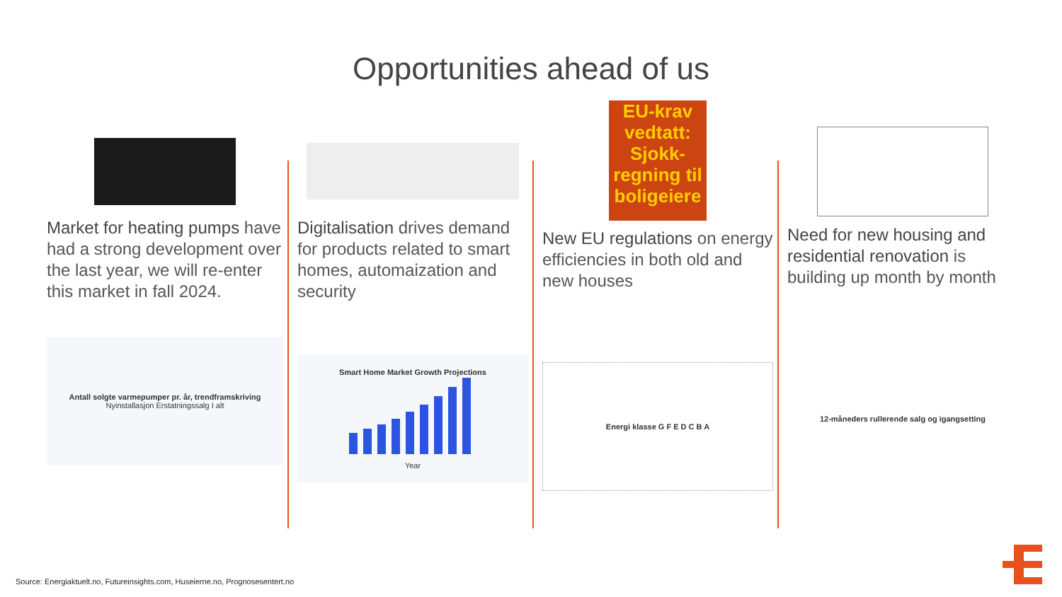Opportunities ahead of us
Market for heating pumps have had a strong development over the last year, we will re-enter this market in fall 2024.
Antall solgte varmepumper pr. år, trendframskriving
Nyinstallasjon Erstatningssalg I alt
Digitalisation drives demand for products related to smart homes, automaization and security
Smart Home Market Growth Projections
Year
EU-krav vedtatt: Sjokk-regning til boligeiere
New EU regulations on energy efficiencies in both old and new houses
Energi klasse G F E D C B A
Need for new housing and residential renovation is building up month by month
12-måneders rullerende salg og igangsetting
Source: Energiaktuelt.no, Futureinsights.com, Huseierne.no, Prognosesentert.no